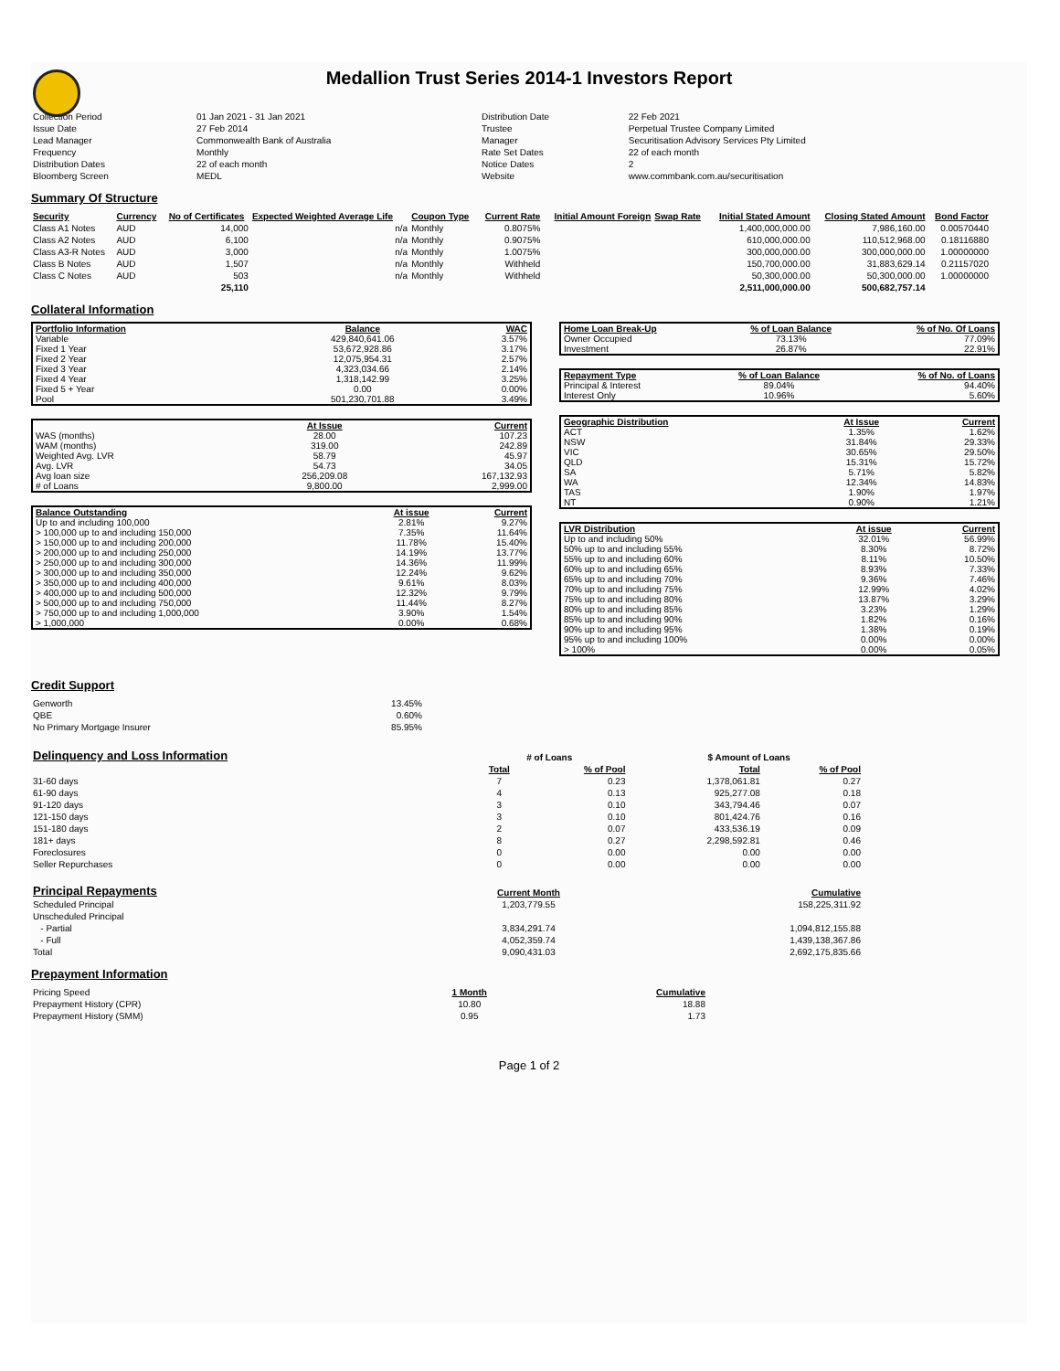Medallion Trust Series 2014-1 Investors Report
| Collection Period | 01 Jan 2021 - 31 Jan 2021 | Distribution Date | 22 Feb 2021 |
| Issue Date | 27 Feb 2014 | Trustee | Perpetual Trustee Company Limited |
| Lead Manager | Commonwealth Bank of Australia | Manager | Securitisation Advisory Services Pty Limited |
| Frequency | Monthly | Rate Set Dates | 22 of each month |
| Distribution Dates | 22 of each month | Notice Dates | 2 |
| Bloomberg Screen | MEDL | Website | www.commbank.com.au/securitisation |
Summary Of Structure
| Security | Currency | No of Certificates | Expected Weighted Average Life | Coupon Type | Current Rate | Initial Amount Foreign | Swap Rate | Initial Stated Amount | Closing Stated Amount | Bond Factor |
| --- | --- | --- | --- | --- | --- | --- | --- | --- | --- | --- |
| Class A1 Notes | AUD | 14,000 | n/a | Monthly | 0.8075% | | | 1,400,000,000.00 | 7,986,160.00 | 0.00570440 |
| Class A2 Notes | AUD | 6,100 | n/a | Monthly | 0.9075% | | | 610,000,000.00 | 110,512,968.00 | 0.18116880 |
| Class A3-R Notes | AUD | 3,000 | n/a | Monthly | 1.0075% | | | 300,000,000.00 | 300,000,000.00 | 1.00000000 |
| Class B Notes | AUD | 1,507 | n/a | Monthly | Withheld | | | 150,700,000.00 | 31,883,629.14 | 0.21157020 |
| Class C Notes | AUD | 503 | n/a | Monthly | Withheld | | | 50,300,000.00 | 50,300,000.00 | 1.00000000 |
| | | 25,110 | | | | | | 2,511,000,000.00 | 500,682,757.14 | |
Collateral Information
| Portfolio Information | Balance | WAC |
| Variable | 429,840,641.06 | 3.57% |
| Fixed 1 Year | 53,672,928.86 | 3.17% |
| Fixed 2 Year | 12,075,954.31 | 2.57% |
| Fixed 3 Year | 4,323,034.66 | 2.14% |
| Fixed 4 Year | 1,318,142.99 | 3.25% |
| Fixed 5 + Year | 0.00 | 0.00% |
| Pool | 501,230,701.88 | 3.49% |
| | At Issue | Current |
| WAS (months) | 28.00 | 107.23 |
| WAM (months) | 319.00 | 242.89 |
| Weighted Avg. LVR | 58.79 | 45.97 |
| Avg. LVR | 54.73 | 34.05 |
| Avg loan size | 256,209.08 | 167,132.93 |
| # of Loans | 9,800.00 | 2,999.00 |
| Balance Outstanding | At issue | Current |
| Up to and including 100,000 | 2.81% | 9.27% |
| > 100,000 up to and including 150,000 | 7.35% | 11.64% |
| > 150,000 up to and including 200,000 | 11.78% | 15.40% |
| > 200,000 up to and including 250,000 | 14.19% | 13.77% |
| > 250,000 up to and including 300,000 | 14.36% | 11.99% |
| > 300,000 up to and including 350,000 | 12.24% | 9.62% |
| > 350,000 up to and including 400,000 | 9.61% | 8.03% |
| > 400,000 up to and including 500,000 | 12.32% | 9.79% |
| > 500,000 up to and including 750,000 | 11.44% | 8.27% |
| > 750,000 up to and including 1,000,000 | 3.90% | 1.54% |
| > 1,000,000 | 0.00% | 0.68% |
| Home Loan Break-Up | % of Loan Balance | % of No. Of Loans |
| Owner Occupied | 73.13% | 77.09% |
| Investment | 26.87% | 22.91% |
| Repayment Type | % of Loan Balance | % of No. of Loans |
| Principal & Interest | 89.04% | 94.40% |
| Interest Only | 10.96% | 5.60% |
| Geographic Distribution | At Issue | Current |
| ACT | 1.35% | 1.62% |
| NSW | 31.84% | 29.33% |
| VIC | 30.65% | 29.50% |
| QLD | 15.31% | 15.72% |
| SA | 5.71% | 5.82% |
| WA | 12.34% | 14.83% |
| TAS | 1.90% | 1.97% |
| NT | 0.90% | 1.21% |
| LVR Distribution | At issue | Current |
| Up to and including 50% | 32.01% | 56.99% |
| 50% up to and including 55% | 8.30% | 8.72% |
| 55% up to and including 60% | 8.11% | 10.50% |
| 60% up to and including 65% | 8.93% | 7.33% |
| 65% up to and including 70% | 9.36% | 7.46% |
| 70% up to and including 75% | 12.99% | 4.02% |
| 75% up to and including 80% | 13.87% | 3.29% |
| 80% up to and including 85% | 3.23% | 1.29% |
| 85% up to and including 90% | 1.82% | 0.16% |
| 90% up to and including 95% | 1.38% | 0.19% |
| 95% up to and including 100% | 0.00% | 0.00% |
| > 100% | 0.00% | 0.05% |
Credit Support
| Genworth | 13.45% |
| QBE | 0.60% |
| No Primary Mortgage Insurer | 85.95% |
| Delinquency and Loss Information | # of Loans | | | $ Amount of Loans | |
| | Total | % of Pool | | Total | % of Pool |
| 31-60 days | 7 | 0.23 | | 1,378,061.81 | 0.27 |
| 61-90 days | 4 | 0.13 | | 925,277.08 | 0.18 |
| 91-120 days | 3 | 0.10 | | 343,794.46 | 0.07 |
| 121-150 days | 3 | 0.10 | | 801,424.76 | 0.16 |
| 151-180 days | 2 | 0.07 | | 433,536.19 | 0.09 |
| 181+ days | 8 | 0.27 | | 2,298,592.81 | 0.46 |
| Foreclosures | 0 | 0.00 | | 0.00 | 0.00 |
| Seller Repurchases | 0 | 0.00 | | 0.00 | 0.00 |
| Principal Repayments | Current Month | Cumulative |
| Scheduled Principal | 1,203,779.55 | 158,225,311.92 |
| Unscheduled Principal | | |
| - Partial | 3,834,291.74 | 1,094,812,155.88 |
| - Full | 4,052,359.74 | 1,439,138,367.86 |
| Total | 9,090,431.03 | 2,692,175,835.66 |
Prepayment Information
| Pricing Speed | 1 Month | Cumulative |
| Prepayment History (CPR) | 10.80 | 18.88 |
| Prepayment History (SMM) | 0.95 | 1.73 |
Page 1 of 2